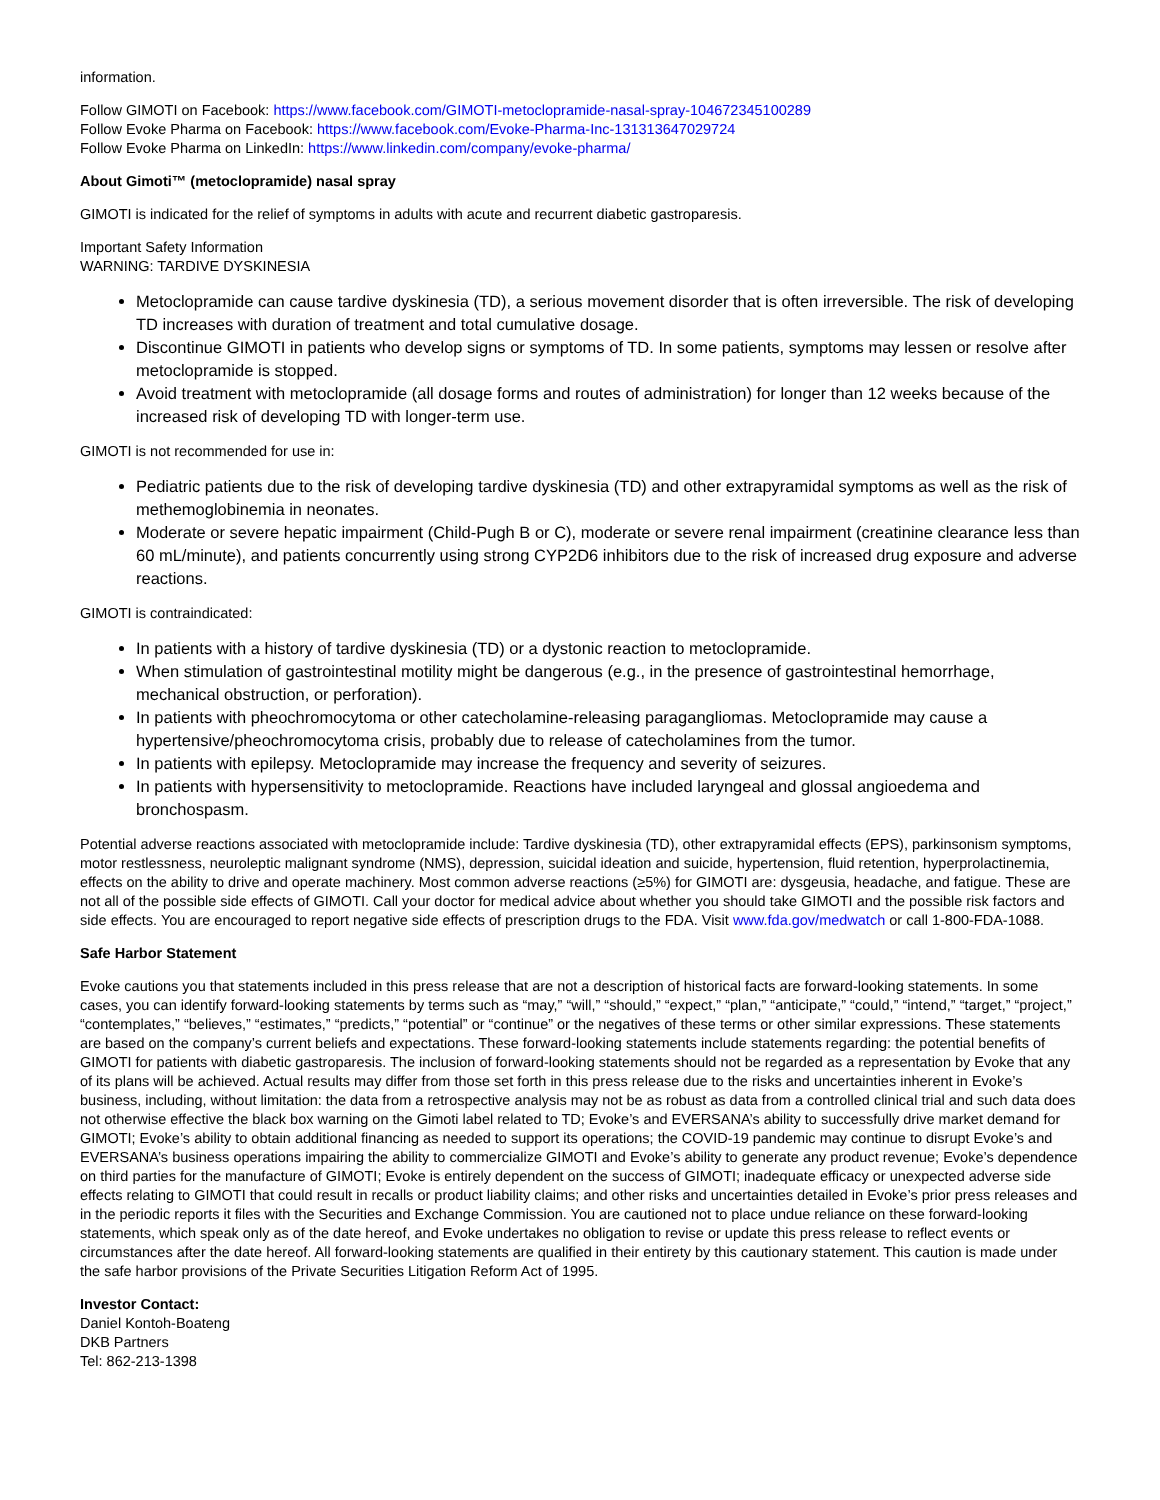information.
Follow GIMOTI on Facebook: https://www.facebook.com/GIMOTI-metoclopramide-nasal-spray-104672345100289
Follow Evoke Pharma on Facebook: https://www.facebook.com/Evoke-Pharma-Inc-131313647029724
Follow Evoke Pharma on LinkedIn: https://www.linkedin.com/company/evoke-pharma/
About Gimoti™ (metoclopramide) nasal spray
GIMOTI is indicated for the relief of symptoms in adults with acute and recurrent diabetic gastroparesis.
Important Safety Information
WARNING: TARDIVE DYSKINESIA
Metoclopramide can cause tardive dyskinesia (TD), a serious movement disorder that is often irreversible. The risk of developing TD increases with duration of treatment and total cumulative dosage.
Discontinue GIMOTI in patients who develop signs or symptoms of TD. In some patients, symptoms may lessen or resolve after metoclopramide is stopped.
Avoid treatment with metoclopramide (all dosage forms and routes of administration) for longer than 12 weeks because of the increased risk of developing TD with longer-term use.
GIMOTI is not recommended for use in:
Pediatric patients due to the risk of developing tardive dyskinesia (TD) and other extrapyramidal symptoms as well as the risk of methemoglobinemia in neonates.
Moderate or severe hepatic impairment (Child-Pugh B or C), moderate or severe renal impairment (creatinine clearance less than 60 mL/minute), and patients concurrently using strong CYP2D6 inhibitors due to the risk of increased drug exposure and adverse reactions.
GIMOTI is contraindicated:
In patients with a history of tardive dyskinesia (TD) or a dystonic reaction to metoclopramide.
When stimulation of gastrointestinal motility might be dangerous (e.g., in the presence of gastrointestinal hemorrhage, mechanical obstruction, or perforation).
In patients with pheochromocytoma or other catecholamine-releasing paragangliomas. Metoclopramide may cause a hypertensive/pheochromocytoma crisis, probably due to release of catecholamines from the tumor.
In patients with epilepsy. Metoclopramide may increase the frequency and severity of seizures.
In patients with hypersensitivity to metoclopramide. Reactions have included laryngeal and glossal angioedema and bronchospasm.
Potential adverse reactions associated with metoclopramide include: Tardive dyskinesia (TD), other extrapyramidal effects (EPS), parkinsonism symptoms, motor restlessness, neuroleptic malignant syndrome (NMS), depression, suicidal ideation and suicide, hypertension, fluid retention, hyperprolactinemia, effects on the ability to drive and operate machinery. Most common adverse reactions (≥5%) for GIMOTI are: dysgeusia, headache, and fatigue. These are not all of the possible side effects of GIMOTI. Call your doctor for medical advice about whether you should take GIMOTI and the possible risk factors and side effects. You are encouraged to report negative side effects of prescription drugs to the FDA. Visit www.fda.gov/medwatch or call 1-800-FDA-1088.
Safe Harbor Statement
Evoke cautions you that statements included in this press release that are not a description of historical facts are forward-looking statements. In some cases, you can identify forward-looking statements by terms such as “may,” “will,” “should,” “expect,” “plan,” “anticipate,” “could,” “intend,” “target,” “project,” “contemplates,” “believes,” “estimates,” “predicts,” “potential” or “continue” or the negatives of these terms or other similar expressions. These statements are based on the company’s current beliefs and expectations. These forward-looking statements include statements regarding: the potential benefits of GIMOTI for patients with diabetic gastroparesis. The inclusion of forward-looking statements should not be regarded as a representation by Evoke that any of its plans will be achieved. Actual results may differ from those set forth in this press release due to the risks and uncertainties inherent in Evoke’s business, including, without limitation: the data from a retrospective analysis may not be as robust as data from a controlled clinical trial and such data does not otherwise effective the black box warning on the Gimoti label related to TD; Evoke’s and EVERSANA’s ability to successfully drive market demand for GIMOTI; Evoke’s ability to obtain additional financing as needed to support its operations; the COVID-19 pandemic may continue to disrupt Evoke’s and EVERSANA’s business operations impairing the ability to commercialize GIMOTI and Evoke’s ability to generate any product revenue; Evoke’s dependence on third parties for the manufacture of GIMOTI; Evoke is entirely dependent on the success of GIMOTI; inadequate efficacy or unexpected adverse side effects relating to GIMOTI that could result in recalls or product liability claims; and other risks and uncertainties detailed in Evoke’s prior press releases and in the periodic reports it files with the Securities and Exchange Commission. You are cautioned not to place undue reliance on these forward-looking statements, which speak only as of the date hereof, and Evoke undertakes no obligation to revise or update this press release to reflect events or circumstances after the date hereof. All forward-looking statements are qualified in their entirety by this cautionary statement. This caution is made under the safe harbor provisions of the Private Securities Litigation Reform Act of 1995.
Investor Contact:
Daniel Kontoh-Boateng
DKB Partners
Tel: 862-213-1398